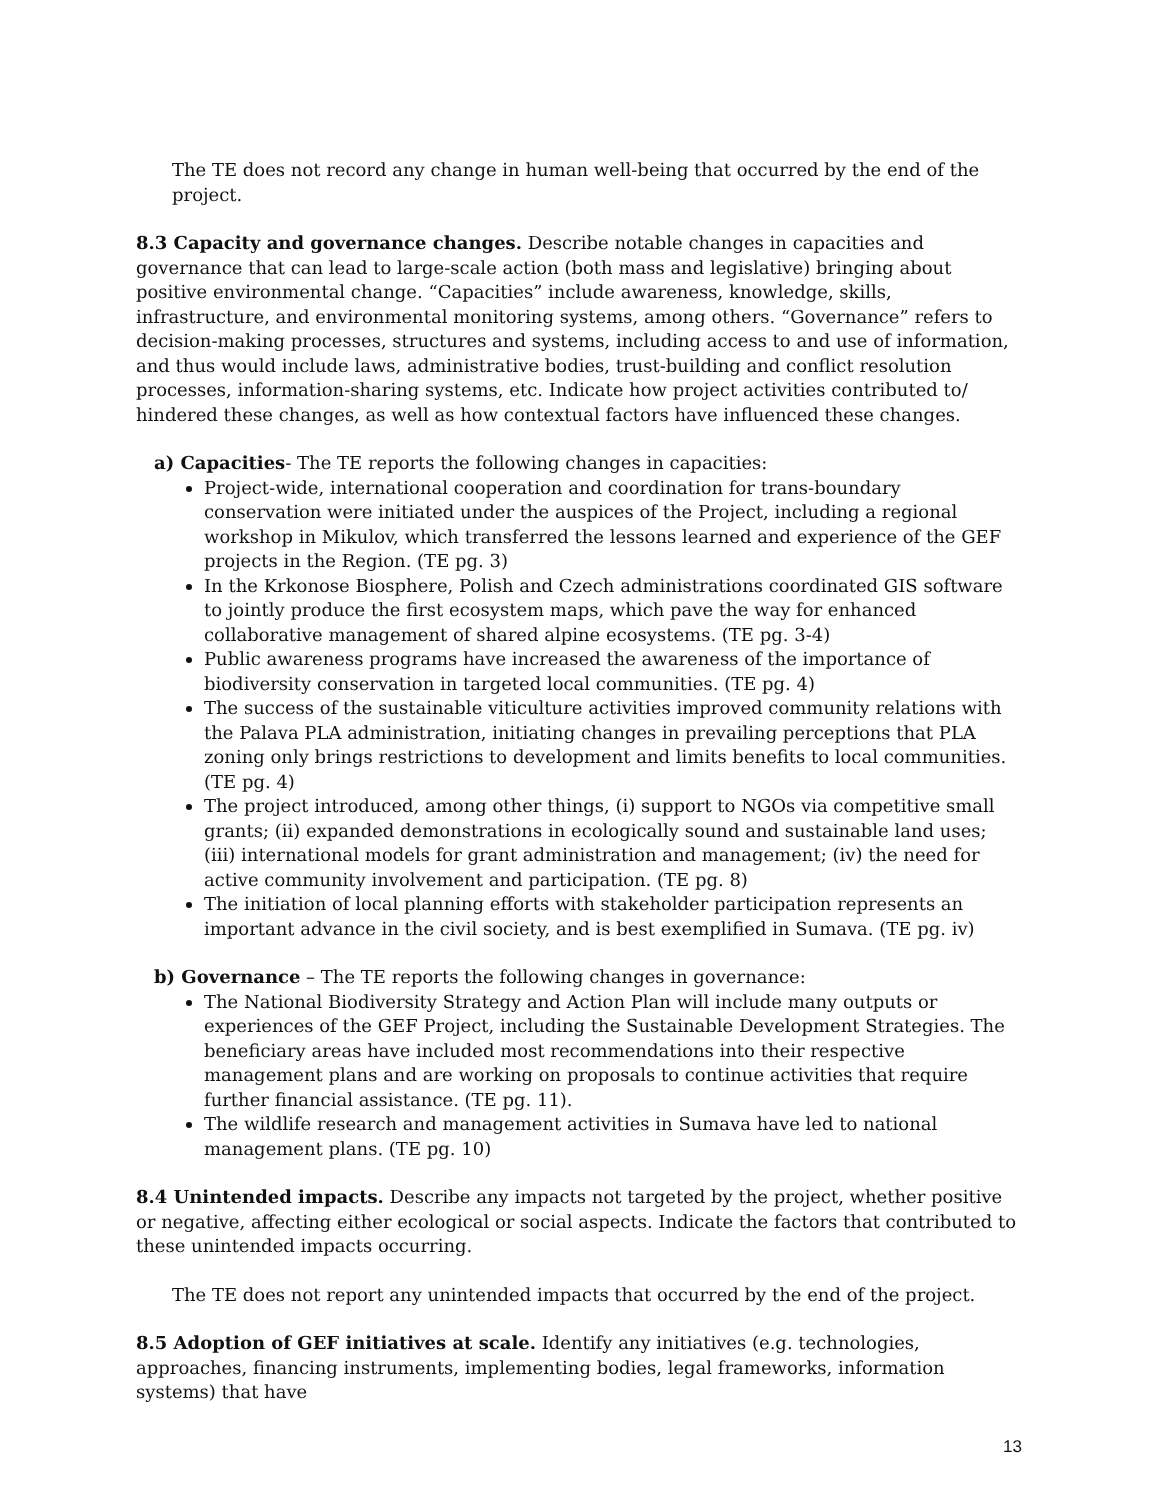The TE does not record any change in human well-being that occurred by the end of the project.
8.3 Capacity and governance changes. Describe notable changes in capacities and governance that can lead to large-scale action (both mass and legislative) bringing about positive environmental change. “Capacities” include awareness, knowledge, skills, infrastructure, and environmental monitoring systems, among others. “Governance” refers to decision-making processes, structures and systems, including access to and use of information, and thus would include laws, administrative bodies, trust-building and conflict resolution processes, information-sharing systems, etc. Indicate how project activities contributed to/ hindered these changes, as well as how contextual factors have influenced these changes.
a) Capacities- The TE reports the following changes in capacities:
Project-wide, international cooperation and coordination for trans-boundary conservation were initiated under the auspices of the Project, including a regional workshop in Mikulov, which transferred the lessons learned and experience of the GEF projects in the Region. (TE pg. 3)
In the Krkonose Biosphere, Polish and Czech administrations coordinated GIS software to jointly produce the first ecosystem maps, which pave the way for enhanced collaborative management of shared alpine ecosystems. (TE pg. 3-4)
Public awareness programs have increased the awareness of the importance of biodiversity conservation in targeted local communities. (TE pg. 4)
The success of the sustainable viticulture activities improved community relations with the Palava PLA administration, initiating changes in prevailing perceptions that PLA zoning only brings restrictions to development and limits benefits to local communities. (TE pg. 4)
The project introduced, among other things, (i) support to NGOs via competitive small grants; (ii) expanded demonstrations in ecologically sound and sustainable land uses; (iii) international models for grant administration and management; (iv) the need for active community involvement and participation. (TE pg. 8)
The initiation of local planning efforts with stakeholder participation represents an important advance in the civil society, and is best exemplified in Sumava. (TE pg. iv)
b) Governance – The TE reports the following changes in governance:
The National Biodiversity Strategy and Action Plan will include many outputs or experiences of the GEF Project, including the Sustainable Development Strategies. The beneficiary areas have included most recommendations into their respective management plans and are working on proposals to continue activities that require further financial assistance. (TE pg. 11).
The wildlife research and management activities in Sumava have led to national management plans. (TE pg. 10)
8.4 Unintended impacts. Describe any impacts not targeted by the project, whether positive or negative, affecting either ecological or social aspects. Indicate the factors that contributed to these unintended impacts occurring.
The TE does not report any unintended impacts that occurred by the end of the project.
8.5 Adoption of GEF initiatives at scale. Identify any initiatives (e.g. technologies, approaches, financing instruments, implementing bodies, legal frameworks, information systems) that have
13